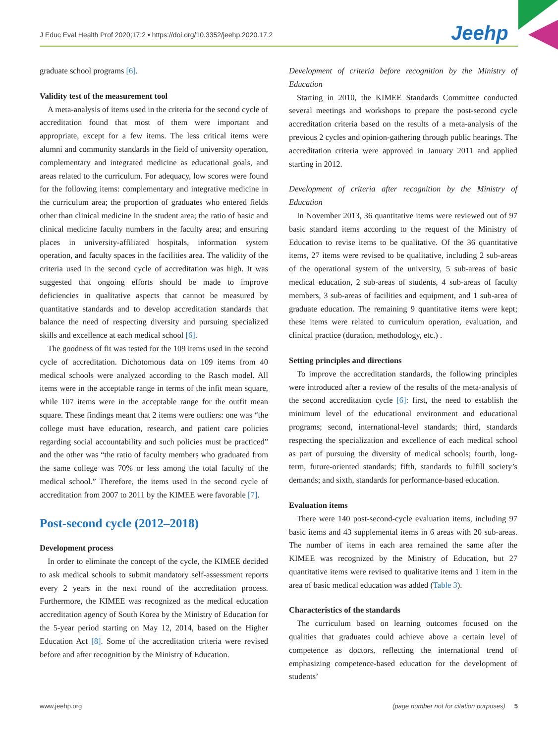J Educ Eval Health Prof 2020;17:2 • https://doi.org/10.3352/jeehp.2020.17.2
Jeehp
graduate school programs [6].
Validity test of the measurement tool
A meta-analysis of items used in the criteria for the second cycle of accreditation found that most of them were important and appropriate, except for a few items. The less critical items were alumni and community standards in the field of university operation, complementary and integrated medicine as educational goals, and areas related to the curriculum. For adequacy, low scores were found for the following items: complementary and integrative medicine in the curriculum area; the proportion of graduates who entered fields other than clinical medicine in the student area; the ratio of basic and clinical medicine faculty numbers in the faculty area; and ensuring places in university-affiliated hospitals, information system operation, and faculty spaces in the facilities area. The validity of the criteria used in the second cycle of accreditation was high. It was suggested that ongoing efforts should be made to improve deficiencies in qualitative aspects that cannot be measured by quantitative standards and to develop accreditation standards that balance the need of respecting diversity and pursuing specialized skills and excellence at each medical school [6].
The goodness of fit was tested for the 109 items used in the second cycle of accreditation. Dichotomous data on 109 items from 40 medical schools were analyzed according to the Rasch model. All items were in the acceptable range in terms of the infit mean square, while 107 items were in the acceptable range for the outfit mean square. These findings meant that 2 items were outliers: one was “the college must have education, research, and patient care policies regarding social accountability and such policies must be practiced” and the other was “the ratio of faculty members who graduated from the same college was 70% or less among the total faculty of the medical school.” Therefore, the items used in the second cycle of accreditation from 2007 to 2011 by the KIMEE were favorable [7].
Post-second cycle (2012–2018)
Development process
In order to eliminate the concept of the cycle, the KIMEE decided to ask medical schools to submit mandatory self-assessment reports every 2 years in the next round of the accreditation process. Furthermore, the KIMEE was recognized as the medical education accreditation agency of South Korea by the Ministry of Education for the 5-year period starting on May 12, 2014, based on the Higher Education Act [8]. Some of the accreditation criteria were revised before and after recognition by the Ministry of Education.
Development of criteria before recognition by the Ministry of Education
Starting in 2010, the KIMEE Standards Committee conducted several meetings and workshops to prepare the post-second cycle accreditation criteria based on the results of a meta-analysis of the previous 2 cycles and opinion-gathering through public hearings. The accreditation criteria were approved in January 2011 and applied starting in 2012.
Development of criteria after recognition by the Ministry of Education
In November 2013, 36 quantitative items were reviewed out of 97 basic standard items according to the request of the Ministry of Education to revise items to be qualitative. Of the 36 quantitative items, 27 items were revised to be qualitative, including 2 sub-areas of the operational system of the university, 5 sub-areas of basic medical education, 2 sub-areas of students, 4 sub-areas of faculty members, 3 sub-areas of facilities and equipment, and 1 sub-area of graduate education. The remaining 9 quantitative items were kept; these items were related to curriculum operation, evaluation, and clinical practice (duration, methodology, etc.) .
Setting principles and directions
To improve the accreditation standards, the following principles were introduced after a review of the results of the meta-analysis of the second accreditation cycle [6]: first, the need to establish the minimum level of the educational environment and educational programs; second, international-level standards; third, standards respecting the specialization and excellence of each medical school as part of pursuing the diversity of medical schools; fourth, long-term, future-oriented standards; fifth, standards to fulfill society’s demands; and sixth, standards for performance-based education.
Evaluation items
There were 140 post-second-cycle evaluation items, including 97 basic items and 43 supplemental items in 6 areas with 20 sub-areas. The number of items in each area remained the same after the KIMEE was recognized by the Ministry of Education, but 27 quantitative items were revised to qualitative items and 1 item in the area of basic medical education was added (Table 3).
Characteristics of the standards
The curriculum based on learning outcomes focused on the qualities that graduates could achieve above a certain level of competence as doctors, reflecting the international trend of emphasizing competence-based education for the development of students’
www.jeehp.org (page number not for citation purposes) 5